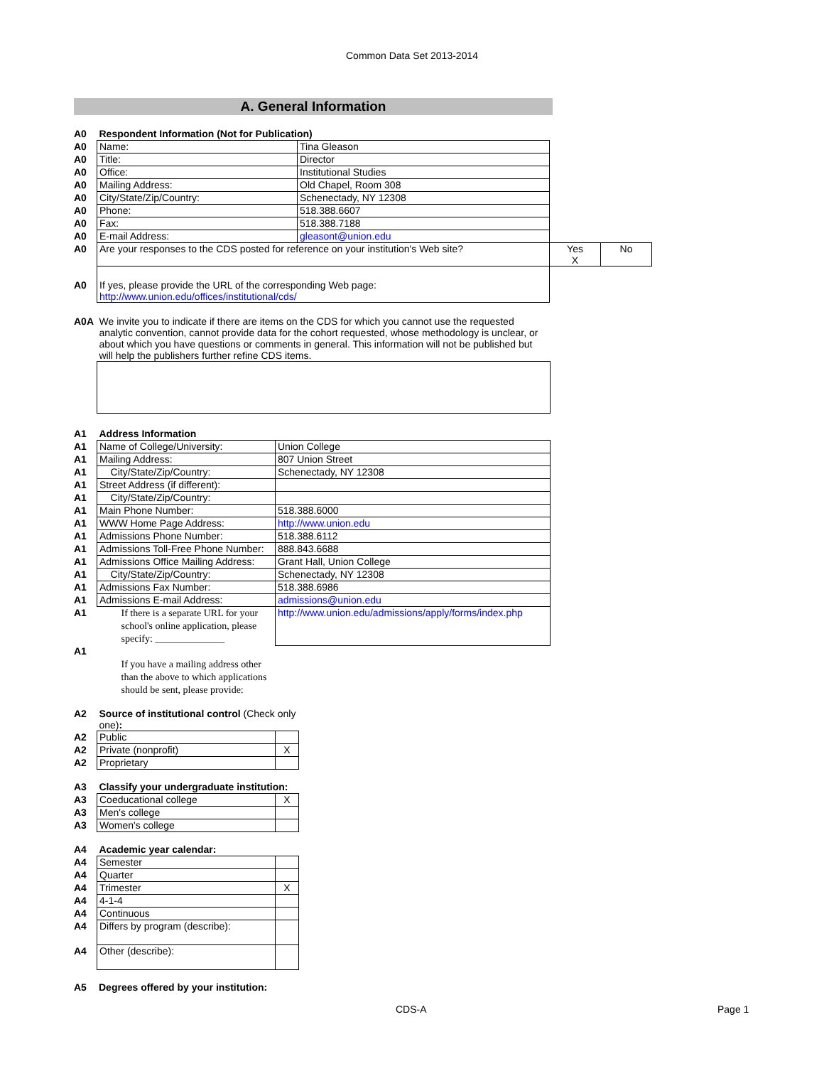Common Data Set 2013-2014
A. General Information
| A0 | Respondent Information (Not for Publication) | | | |
| A0 | Name: | Tina Gleason | | |
| A0 | Title: | Director | | |
| A0 | Office: | Institutional Studies | | |
| A0 | Mailing Address: | Old Chapel, Room 308 | | |
| A0 | City/State/Zip/Country: | Schenectady, NY 12308 | | |
| A0 | Phone: | 518.388.6607 | | |
| A0 | Fax: | 518.388.7188 | | |
| A0 | E-mail Address: | gleasont@union.edu | | |
| A0 | Are your responses to the CDS posted for reference on your institution's Web site? | | Yes X | No |
| A0 | If yes, please provide the URL of the corresponding Web page: http://www.union.edu/offices/institutional/cds/ | | | |
| A0A | We invite you to indicate if there are items on the CDS for which you cannot use the requested analytic convention, cannot provide data for the cohort requested, whose methodology is unclear, or about which you have questions or comments in general. This information will not be published but will help the publishers further refine CDS items. |
| A1 | Address Information | |
| A1 | Name of College/University: | Union College |
| A1 | Mailing Address: | 807 Union Street |
| A1 | City/State/Zip/Country: | Schenectady, NY 12308 |
| A1 | Street Address (if different): | |
| A1 | City/State/Zip/Country: | |
| A1 | Main Phone Number: | 518.388.6000 |
| A1 | WWW Home Page Address: | http://www.union.edu |
| A1 | Admissions Phone Number: | 518.388.6112 |
| A1 | Admissions Toll-Free Phone Number: | 888.843.6688 |
| A1 | Admissions Office Mailing Address: | Grant Hall, Union College |
| A1 | City/State/Zip/Country: | Schenectady, NY 12308 |
| A1 | Admissions Fax Number: | 518.388.6986 |
| A1 | Admissions E-mail Address: | admissions@union.edu |
| A1 | If there is a separate URL for your school's online application, please specify: ______________ | http://www.union.edu/admissions/apply/forms/index.php |
| A1 | If you have a mailing address other than the above to which applications should be sent, please provide: | |
| A2 | Source of institutional control (Check only one) : | |
| A2 | Public | |
| A2 | Private (nonprofit) | X |
| A2 | Proprietary | |
| A3 | Classify your undergraduate institution: | |
| A3 | Coeducational college | X |
| A3 | Men's college | |
| A3 | Women's college | |
| A4 | Academic year calendar: | |
| A4 | Semester | |
| A4 | Quarter | |
| A4 | Trimester | X |
| A4 | 4-1-4 | |
| A4 | Continuous | |
| A4 | Differs by program (describe): | |
| A4 | Other (describe): | |
| A5 | Degrees offered by your institution: |
CDS-A Page 1